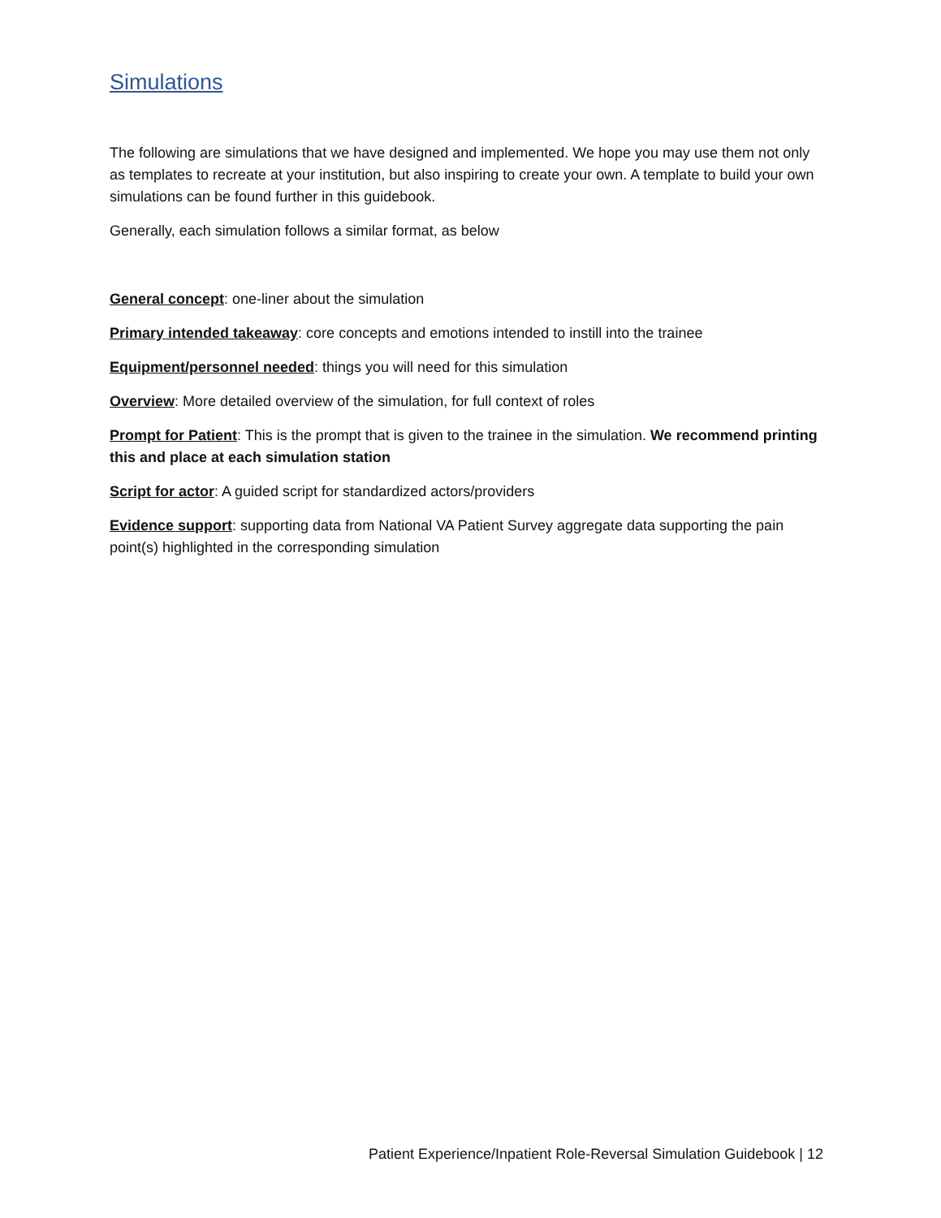Simulations
The following are simulations that we have designed and implemented. We hope you may use them not only as templates to recreate at your institution, but also inspiring to create your own. A template to build your own simulations can be found further in this guidebook.
Generally, each simulation follows a similar format, as below
General concept: one-liner about the simulation
Primary intended takeaway: core concepts and emotions intended to instill into the trainee
Equipment/personnel needed: things you will need for this simulation
Overview: More detailed overview of the simulation, for full context of roles
Prompt for Patient: This is the prompt that is given to the trainee in the simulation. We recommend printing this and place at each simulation station
Script for actor: A guided script for standardized actors/providers
Evidence support: supporting data from National VA Patient Survey aggregate data supporting the pain point(s) highlighted in the corresponding simulation
Patient Experience/Inpatient Role-Reversal Simulation Guidebook | 12